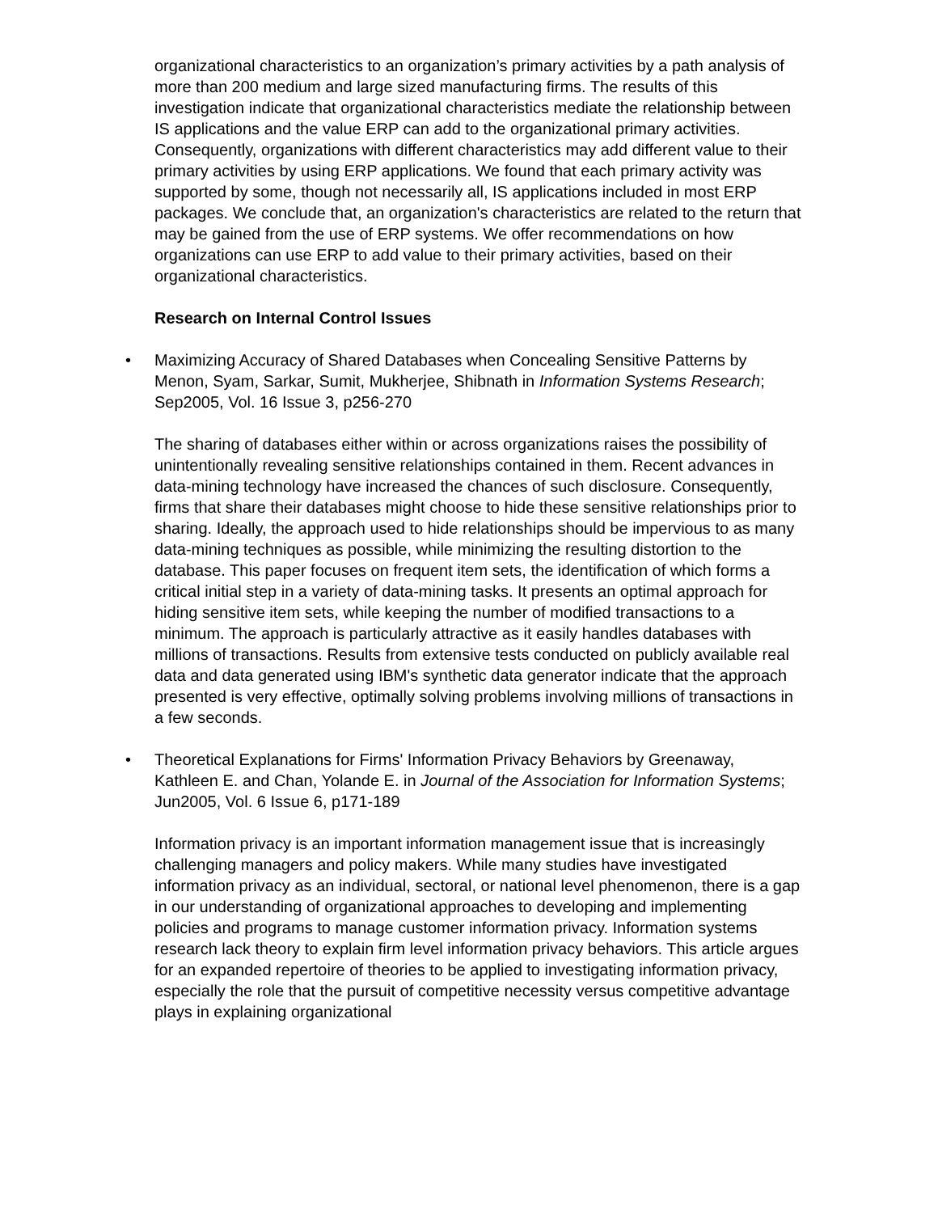organizational characteristics to an organization’s primary activities by a path analysis of more than 200 medium and large sized manufacturing firms. The results of this investigation indicate that organizational characteristics mediate the relationship between IS applications and the value ERP can add to the organizational primary activities. Consequently, organizations with different characteristics may add different value to their primary activities by using ERP applications. We found that each primary activity was supported by some, though not necessarily all, IS applications included in most ERP packages. We conclude that, an organization's characteristics are related to the return that may be gained from the use of ERP systems. We offer recommendations on how organizations can use ERP to add value to their primary activities, based on their organizational characteristics.
Research on Internal Control Issues
•
Maximizing Accuracy of Shared Databases when Concealing Sensitive Patterns by Menon, Syam, Sarkar, Sumit, Mukherjee, Shibnath in Information Systems Research; Sep2005, Vol. 16 Issue 3, p256-270
The sharing of databases either within or across organizations raises the possibility of unintentionally revealing sensitive relationships contained in them. Recent advances in data-mining technology have increased the chances of such disclosure. Consequently, firms that share their databases might choose to hide these sensitive relationships prior to sharing. Ideally, the approach used to hide relationships should be impervious to as many data-mining techniques as possible, while minimizing the resulting distortion to the database. This paper focuses on frequent item sets, the identification of which forms a critical initial step in a variety of data-mining tasks. It presents an optimal approach for hiding sensitive item sets, while keeping the number of modified transactions to a minimum. The approach is particularly attractive as it easily handles databases with millions of transactions. Results from extensive tests conducted on publicly available real data and data generated using IBM's synthetic data generator indicate that the approach presented is very effective, optimally solving problems involving millions of transactions in a few seconds.
•
Theoretical Explanations for Firms' Information Privacy Behaviors by Greenaway, Kathleen E. and Chan, Yolande E. in Journal of the Association for Information Systems; Jun2005, Vol. 6 Issue 6, p171-189
Information privacy is an important information management issue that is increasingly challenging managers and policy makers. While many studies have investigated information privacy as an individual, sectoral, or national level phenomenon, there is a gap in our understanding of organizational approaches to developing and implementing policies and programs to manage customer information privacy. Information systems research lack theory to explain firm level information privacy behaviors. This article argues for an expanded repertoire of theories to be applied to investigating information privacy, especially the role that the pursuit of competitive necessity versus competitive advantage plays in explaining organizational